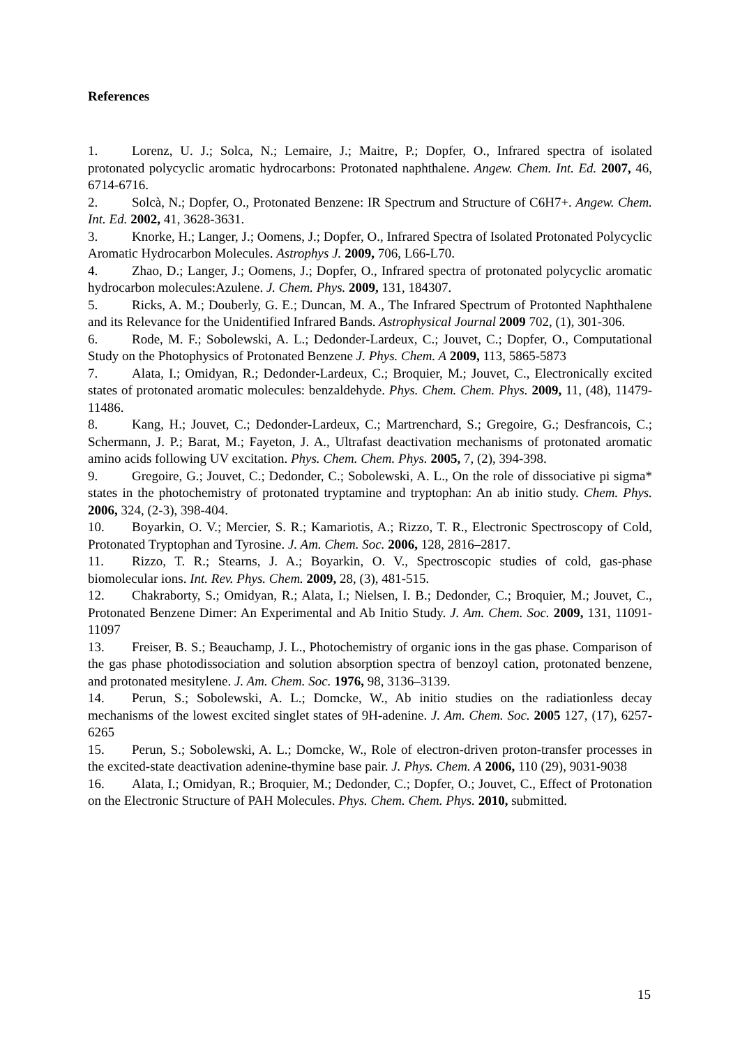References
1. Lorenz, U. J.; Solca, N.; Lemaire, J.; Maitre, P.; Dopfer, O., Infrared spectra of isolated protonated polycyclic aromatic hydrocarbons: Protonated naphthalene. Angew. Chem. Int. Ed. 2007, 46, 6714-6716.
2. Solcà, N.; Dopfer, O., Protonated Benzene: IR Spectrum and Structure of C6H7+. Angew. Chem. Int. Ed. 2002, 41, 3628-3631.
3. Knorke, H.; Langer, J.; Oomens, J.; Dopfer, O., Infrared Spectra of Isolated Protonated Polycyclic Aromatic Hydrocarbon Molecules. Astrophys J. 2009, 706, L66-L70.
4. Zhao, D.; Langer, J.; Oomens, J.; Dopfer, O., Infrared spectra of protonated polycyclic aromatic hydrocarbon molecules:Azulene. J. Chem. Phys. 2009, 131, 184307.
5. Ricks, A. M.; Douberly, G. E.; Duncan, M. A., The Infrared Spectrum of Protonted Naphthalene and its Relevance for the Unidentified Infrared Bands. Astrophysical Journal 2009 702, (1), 301-306.
6. Rode, M. F.; Sobolewski, A. L.; Dedonder-Lardeux, C.; Jouvet, C.; Dopfer, O., Computational Study on the Photophysics of Protonated Benzene J. Phys. Chem. A 2009, 113, 5865-5873
7. Alata, I.; Omidyan, R.; Dedonder-Lardeux, C.; Broquier, M.; Jouvet, C., Electronically excited states of protonated aromatic molecules: benzaldehyde. Phys. Chem. Chem. Phys. 2009, 11, (48), 11479-11486.
8. Kang, H.; Jouvet, C.; Dedonder-Lardeux, C.; Martrenchard, S.; Gregoire, G.; Desfrancois, C.; Schermann, J. P.; Barat, M.; Fayeton, J. A., Ultrafast deactivation mechanisms of protonated aromatic amino acids following UV excitation. Phys. Chem. Chem. Phys. 2005, 7, (2), 394-398.
9. Gregoire, G.; Jouvet, C.; Dedonder, C.; Sobolewski, A. L., On the role of dissociative pi sigma* states in the photochemistry of protonated tryptamine and tryptophan: An ab initio study. Chem. Phys. 2006, 324, (2-3), 398-404.
10. Boyarkin, O. V.; Mercier, S. R.; Kamariotis, A.; Rizzo, T. R., Electronic Spectroscopy of Cold, Protonated Tryptophan and Tyrosine. J. Am. Chem. Soc. 2006, 128, 2816–2817.
11. Rizzo, T. R.; Stearns, J. A.; Boyarkin, O. V., Spectroscopic studies of cold, gas-phase biomolecular ions. Int. Rev. Phys. Chem. 2009, 28, (3), 481-515.
12. Chakraborty, S.; Omidyan, R.; Alata, I.; Nielsen, I. B.; Dedonder, C.; Broquier, M.; Jouvet, C., Protonated Benzene Dimer: An Experimental and Ab Initio Study. J. Am. Chem. Soc. 2009, 131, 11091-11097
13. Freiser, B. S.; Beauchamp, J. L., Photochemistry of organic ions in the gas phase. Comparison of the gas phase photodissociation and solution absorption spectra of benzoyl cation, protonated benzene, and protonated mesitylene. J. Am. Chem. Soc. 1976, 98, 3136–3139.
14. Perun, S.; Sobolewski, A. L.; Domcke, W., Ab initio studies on the radiationless decay mechanisms of the lowest excited singlet states of 9H-adenine. J. Am. Chem. Soc. 2005 127, (17), 6257-6265
15. Perun, S.; Sobolewski, A. L.; Domcke, W., Role of electron-driven proton-transfer processes in the excited-state deactivation adenine-thymine base pair. J. Phys. Chem. A 2006, 110 (29), 9031-9038
16. Alata, I.; Omidyan, R.; Broquier, M.; Dedonder, C.; Dopfer, O.; Jouvet, C., Effect of Protonation on the Electronic Structure of PAH Molecules. Phys. Chem. Chem. Phys. 2010, submitted.
15